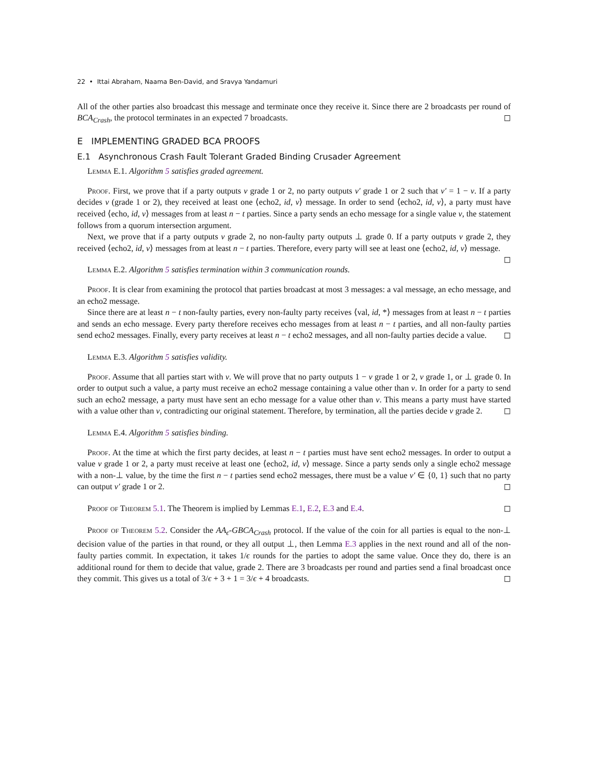22 • Ittai Abraham, Naama Ben-David, and Sravya Yandamuri
All of the other parties also broadcast this message and terminate once they receive it. Since there are 2 broadcasts per round of BCA<sub>Crash</sub>, the protocol terminates in an expected 7 broadcasts. ◻
E IMPLEMENTING GRADED BCA PROOFS
E.1 Asynchronous Crash Fault Tolerant Graded Binding Crusader Agreement
Lemma E.1. Algorithm 5 satisfies graded agreement.
Proof. First, we prove that if a party outputs v grade 1 or 2, no party outputs v′ grade 1 or 2 such that v′ = 1 − v. If a party decides v (grade 1 or 2), they received at least one ⟨echo2, id, v⟩ message. In order to send ⟨echo2, id, v⟩, a party must have received ⟨echo, id, v⟩ messages from at least n − t parties. Since a party sends an echo message for a single value v, the statement follows from a quorum intersection argument.
Next, we prove that if a party outputs v grade 2, no non-faulty party outputs ⊥ grade 0. If a party outputs v grade 2, they received ⟨echo2, id, v⟩ messages from at least n − t parties. Therefore, every party will see at least one ⟨echo2, id, v⟩ message. ◻
Lemma E.2. Algorithm 5 satisfies termination within 3 communication rounds.
Proof. It is clear from examining the protocol that parties broadcast at most 3 messages: a val message, an echo message, and an echo2 message.
Since there are at least n − t non-faulty parties, every non-faulty party receives ⟨val, id, *⟩ messages from at least n − t parties and sends an echo message. Every party therefore receives echo messages from at least n − t parties, and all non-faulty parties send echo2 messages. Finally, every party receives at least n − t echo2 messages, and all non-faulty parties decide a value. ◻
Lemma E.3. Algorithm 5 satisfies validity.
Proof. Assume that all parties start with v. We will prove that no party outputs 1 − v grade 1 or 2, v grade 1, or ⊥ grade 0. In order to output such a value, a party must receive an echo2 message containing a value other than v. In order for a party to send such an echo2 message, a party must have sent an echo message for a value other than v. This means a party must have started with a value other than v, contradicting our original statement. Therefore, by termination, all the parties decide v grade 2. ◻
Lemma E.4. Algorithm 5 satisfies binding.
Proof. At the time at which the first party decides, at least n − t parties must have sent echo2 messages. In order to output a value v grade 1 or 2, a party must receive at least one ⟨echo2, id, v⟩ message. Since a party sends only a single echo2 message with a non-⊥ value, by the time the first n − t parties send echo2 messages, there must be a value v′ ∈ {0, 1} such that no party can output v′ grade 1 or 2. ◻
Proof of Theorem 5.1. The Theorem is implied by Lemmas E.1, E.2, E.3 and E.4. ◻
Proof of Theorem 5.2. Consider the AA<sub>ϵ</sub>-GBCA<sub>Crash</sub> protocol. If the value of the coin for all parties is equal to the non-⊥ decision value of the parties in that round, or they all output ⊥, then Lemma E.3 applies in the next round and all of the non-faulty parties commit. In expectation, it takes 1/ϵ rounds for the parties to adopt the same value. Once they do, there is an additional round for them to decide that value, grade 2. There are 3 broadcasts per round and parties send a final broadcast once they commit. This gives us a total of 3/ϵ + 3 + 1 = 3/ϵ + 4 broadcasts. ◻